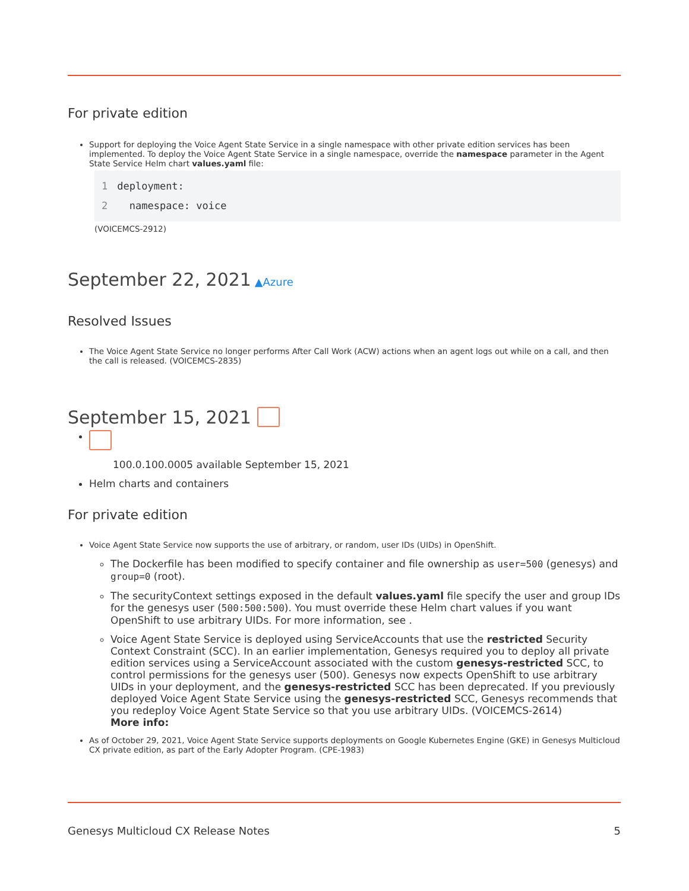For private edition
Support for deploying the Voice Agent State Service in a single namespace with other private edition services has been implemented. To deploy the Voice Agent State Service in a single namespace, override the namespace parameter in the Agent State Service Helm chart values.yaml file:
1deployment:
2  namespace: voice
(VOICEMCS-2912)
September 22, 2021 ▲Azure
Resolved Issues
The Voice Agent State Service no longer performs After Call Work (ACW) actions when an agent logs out while on a call, and then the call is released. (VOICEMCS-2835)
September 15, 2021
100.0.100.0005 available September 15, 2021
Helm charts and containers
For private edition
Voice Agent State Service now supports the use of arbitrary, or random, user IDs (UIDs) in OpenShift.
The Dockerfile has been modified to specify container and file ownership as user=500 (genesys) and group=0 (root).
The securityContext settings exposed in the default values.yaml file specify the user and group IDs for the genesys user (500:500:500). You must override these Helm chart values if you want OpenShift to use arbitrary UIDs. For more information, see .
Voice Agent State Service is deployed using ServiceAccounts that use the restricted Security Context Constraint (SCC). In an earlier implementation, Genesys required you to deploy all private edition services using a ServiceAccount associated with the custom genesys-restricted SCC, to control permissions for the genesys user (500). Genesys now expects OpenShift to use arbitrary UIDs in your deployment, and the genesys-restricted SCC has been deprecated. If you previously deployed Voice Agent State Service using the genesys-restricted SCC, Genesys recommends that you redeploy Voice Agent State Service so that you use arbitrary UIDs. (VOICEMCS-2614)
More info:
As of October 29, 2021, Voice Agent State Service supports deployments on Google Kubernetes Engine (GKE) in Genesys Multicloud CX private edition, as part of the Early Adopter Program. (CPE-1983)
Genesys Multicloud CX Release Notes 5